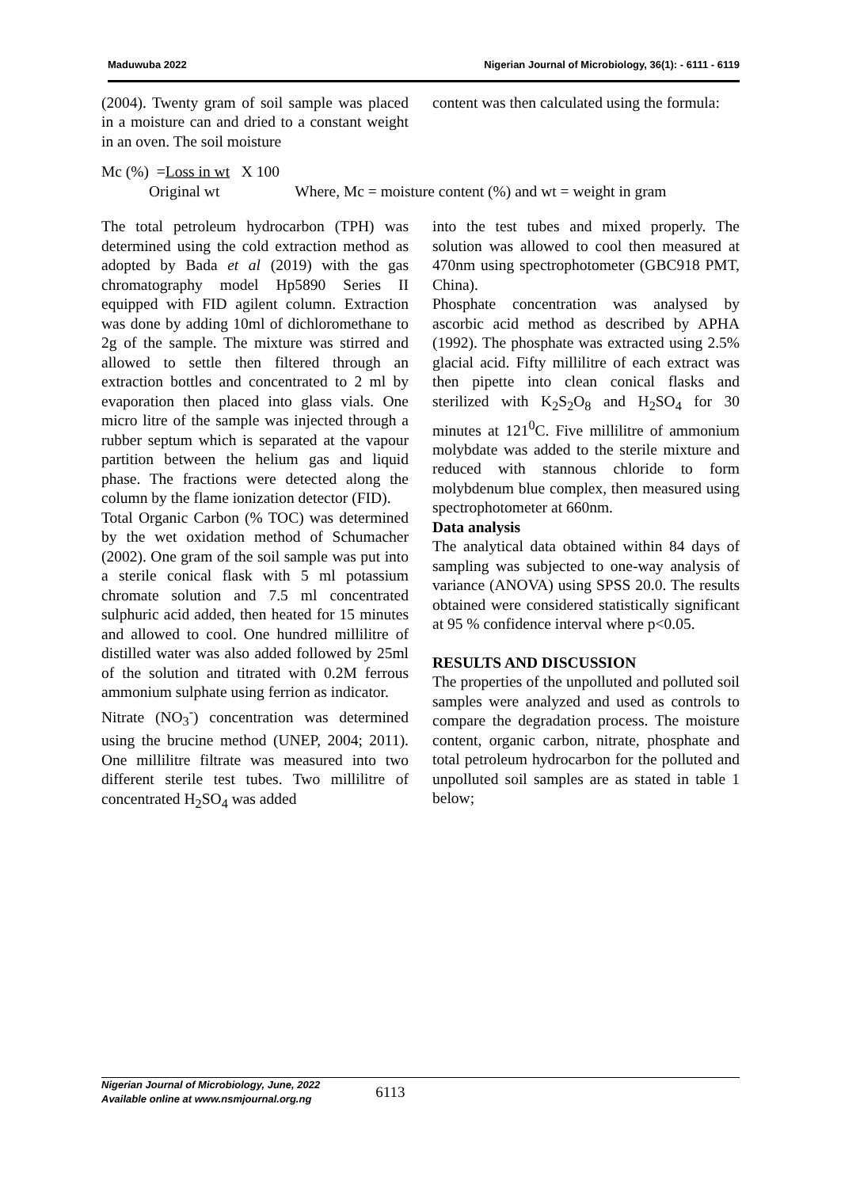Maduwuba 2022 Nigerian Journal of Microbiology, 36(1): - 6111 - 6119
(2004). Twenty gram of soil sample was placed in a moisture can and dried to a constant weight in an oven. The soil moisture
content was then calculated using the formula:
Mc (%) =Loss in wt X 100
Original wt Where, Mc = moisture content (%) and wt = weight in gram
The total petroleum hydrocarbon (TPH) was determined using the cold extraction method as adopted by Bada et al (2019) with the gas chromatography model Hp5890 Series II equipped with FID agilent column. Extraction was done by adding 10ml of dichloromethane to 2g of the sample. The mixture was stirred and allowed to settle then filtered through an extraction bottles and concentrated to 2 ml by evaporation then placed into glass vials. One micro litre of the sample was injected through a rubber septum which is separated at the vapour partition between the helium gas and liquid phase. The fractions were detected along the column by the flame ionization detector (FID).
Total Organic Carbon (% TOC) was determined by the wet oxidation method of Schumacher (2002). One gram of the soil sample was put into a sterile conical flask with 5 ml potassium chromate solution and 7.5 ml concentrated sulphuric acid added, then heated for 15 minutes and allowed to cool. One hundred millilitre of distilled water was also added followed by 25ml of the solution and titrated with 0.2M ferrous ammonium sulphate using ferrion as indicator.
Nitrate (NO<sub>3</sub><sup>-</sup>) concentration was determined using the brucine method (UNEP, 2004; 2011). One millilitre filtrate was measured into two different sterile test tubes. Two millilitre of concentrated H<sub>2</sub>SO<sub>4</sub> was added
into the test tubes and mixed properly. The solution was allowed to cool then measured at 470nm using spectrophotometer (GBC918 PMT, China).
Phosphate concentration was analysed by ascorbic acid method as described by APHA (1992). The phosphate was extracted using 2.5% glacial acid. Fifty millilitre of each extract was then pipette into clean conical flasks and sterilized with K<sub>2</sub>S<sub>2</sub>O<sub>8</sub> and H<sub>2</sub>SO<sub>4</sub> for 30 minutes at 121<sup>0</sup>C. Five millilitre of ammonium molybdate was added to the sterile mixture and reduced with stannous chloride to form molybdenum blue complex, then measured using spectrophotometer at 660nm.
Data analysis
The analytical data obtained within 84 days of sampling was subjected to one-way analysis of variance (ANOVA) using SPSS 20.0. The results obtained were considered statistically significant at 95 % confidence interval where p<0.05.
RESULTS AND DISCUSSION
The properties of the unpolluted and polluted soil samples were analyzed and used as controls to compare the degradation process. The moisture content, organic carbon, nitrate, phosphate and total petroleum hydrocarbon for the polluted and unpolluted soil samples are as stated in table 1 below;
Nigerian Journal of Microbiology, June, 2022
Available online at www.nsmjournal.org.ng
6113